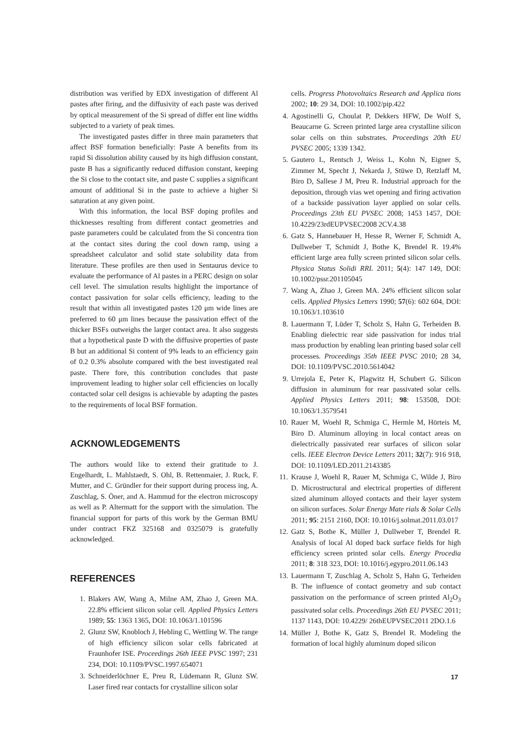distribution was verified by EDX investigation of different Al pastes after firing, and the diffusivity of each paste was derived by optical measurement of the Si spread of differ ent line widths subjected to a variety of peak times.
The investigated pastes differ in three main parameters that affect BSF formation beneficially: Paste A benefits from its rapid Si dissolution ability caused by its high diffusion constant, paste B has a significantly reduced diffusion constant, keeping the Si close to the contact site, and paste C supplies a significant amount of additional Si in the paste to achieve a higher Si saturation at any given point.
With this information, the local BSF doping profiles and thicknesses resulting from different contact geometries and paste parameters could be calculated from the Si concentra tion at the contact sites during the cool down ramp, using a spreadsheet calculator and solid state solubility data from literature. These profiles are then used in Sentaurus device to evaluate the performance of Al pastes in a PERC design on solar cell level. The simulation results highlight the importance of contact passivation for solar cells efficiency, leading to the result that within all investigated pastes 120 μm wide lines are preferred to 60 μm lines because the passivation effect of the thicker BSFs outweighs the larger contact area. It also suggests that a hypothetical paste D with the diffusive properties of paste B but an additional Si content of 9% leads to an efficiency gain of 0.2 0.3% absolute compared with the best investigated real paste. There fore, this contribution concludes that paste improvement leading to higher solar cell efficiencies on locally contacted solar cell designs is achievable by adapting the pastes to the requirements of local BSF formation.
ACKNOWLEDGEMENTS
The authors would like to extend their gratitude to J. Engelhardt, L. Mahlstaedt, S. Ohl, B. Rettenmaier, J. Ruck, F. Mutter, and C. Gründler for their support during process ing, A. Zuschlag, S. Öner, and A. Hammud for the electron microscopy as well as P. Altermatt for the support with the simulation. The financial support for parts of this work by the German BMU under contract FKZ 325168 and 0325079 is gratefully acknowledged.
REFERENCES
1. Blakers AW, Wang A, Milne AM, Zhao J, Green MA. 22.8% efficient silicon solar cell. Applied Physics Letters 1989; 55: 1363 1365, DOI: 10.1063/1.101596
2. Glunz SW, Knobloch J, Hebling C, Wettling W. The range of high efficiency silicon solar cells fabricated at Fraunhofer ISE. Proceedings 26th IEEE PVSC 1997; 231 234, DOI: 10.1109/PVSC.1997.654071
3. Schneiderlöchner E, Preu R, Lüdemann R, Glunz SW. Laser fired rear contacts for crystalline silicon solar
cells. Progress Photovoltaics Research and Applica tions 2002; 10: 29 34, DOI: 10.1002/pip.422
4. Agostinelli G, Choulat P, Dekkers HFW, De Wolf S, Beaucarne G. Screen printed large area crystalline silicon solar cells on thin substrates. Proceedings 20th EU PVSEC 2005; 1339 1342.
5. Gautero L, Rentsch J, Weiss L, Kohn N, Eigner S, Zimmer M, Specht J, Nekarda J, Stüwe D, Retzlaff M, Biro D, Sallese J M, Preu R. Industrial approach for the deposition, through vias wet opening and firing activation of a backside passivation layer applied on solar cells. Proceedings 23th EU PVSEC 2008; 1453 1457, DOI: 10.4229/23rdEUPVSEC2008 2CV.4.38
6. Gatz S, Hannebauer H, Hesse R, Werner F, Schmidt A, Dullweber T, Schmidt J, Bothe K, Brendel R. 19.4% efficient large area fully screen printed silicon solar cells. Physica Status Solidi RRL 2011; 5(4): 147 149, DOI: 10.1002/pssr.201105045
7. Wang A, Zhao J, Green MA. 24% efficient silicon solar cells. Applied Physics Letters 1990; 57(6): 602 604, DOI: 10.1063/1.103610
8. Lauermann T, Lüder T, Scholz S, Hahn G, Terheiden B. Enabling dielectric rear side passivation for indus trial mass production by enabling lean printing based solar cell processes. Proceedings 35th IEEE PVSC 2010; 28 34, DOI: 10.1109/PVSC.2010.5614042
9. Urrejola E, Peter K, Plagwitz H, Schubert G. Silicon diffusion in aluminum for rear passivated solar cells. Applied Physics Letters 2011; 98: 153508, DOI: 10.1063/1.3579541
10. Rauer M, Woehl R, Schmiga C, Hermle M, Hörteis M, Biro D. Aluminum alloying in local contact areas on dielectrically passivated rear surfaces of silicon solar cells. IEEE Electron Device Letters 2011; 32(7): 916 918, DOI: 10.1109/LED.2011.2143385
11. Krause J, Woehl R, Rauer M, Schmiga C, Wilde J, Biro D. Microstructural and electrical properties of different sized aluminum alloyed contacts and their layer system on silicon surfaces. Solar Energy Mate rials & Solar Cells 2011; 95: 2151 2160, DOI: 10.1016/j.solmat.2011.03.017
12. Gatz S, Bothe K, Müller J, Dullweber T, Brendel R. Analysis of local Al doped back surface fields for high efficiency screen printed solar cells. Energy Procedia 2011; 8: 318 323, DOI: 10.1016/j.egypro.2011.06.143
13. Lauermann T, Zuschlag A, Scholz S, Hahn G, Terheiden B. The influence of contact geometry and sub contact passivation on the performance of screen printed Al<sub>2</sub>O<sub>3</sub> passivated solar cells. Proceedings 26th EU PVSEC 2011; 1137 1143, DOI: 10.4229/ 26thEUPVSEC2011 2DO.1.6
14. Müller J, Bothe K, Gatz S, Brendel R. Modeling the formation of local highly aluminum doped silicon
17